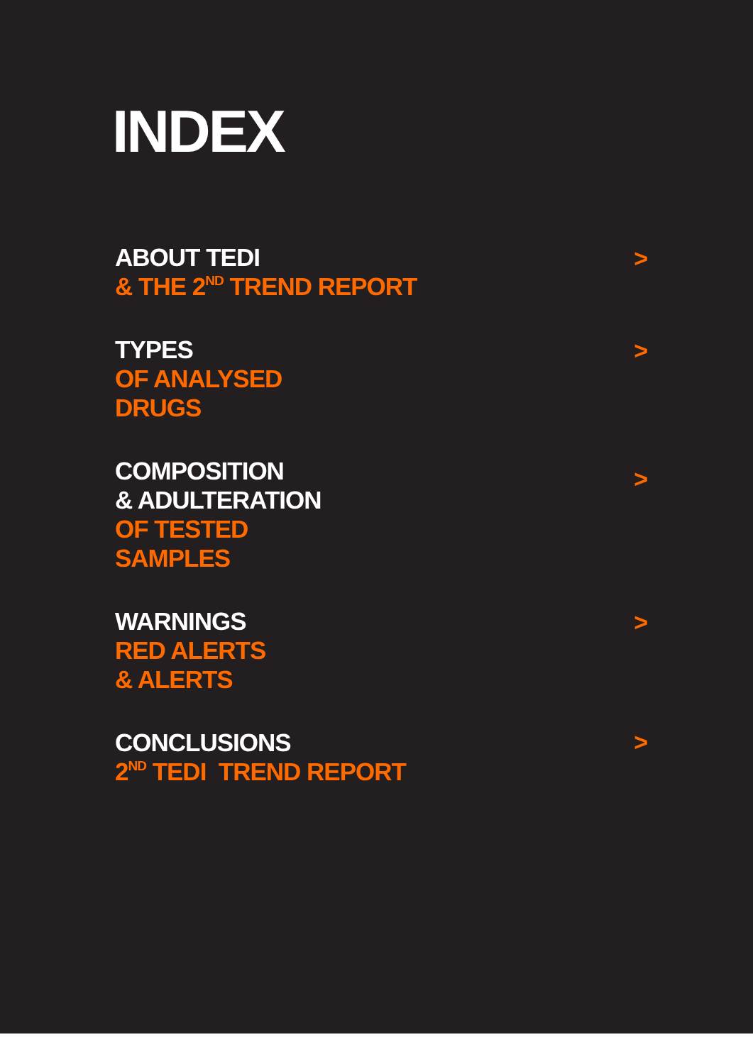INDEX
ABOUT TEDI
& THE 2<sup>ND</sup> TREND REPORT
>
TYPES
OF ANALYSED
DRUGS
>
COMPOSITION
& ADULTERATION
OF TESTED
SAMPLES
>
WARNINGS
RED ALERTS
& ALERTS
>
CONCLUSIONS
2<sup>ND</sup> TEDI TREND REPORT
>